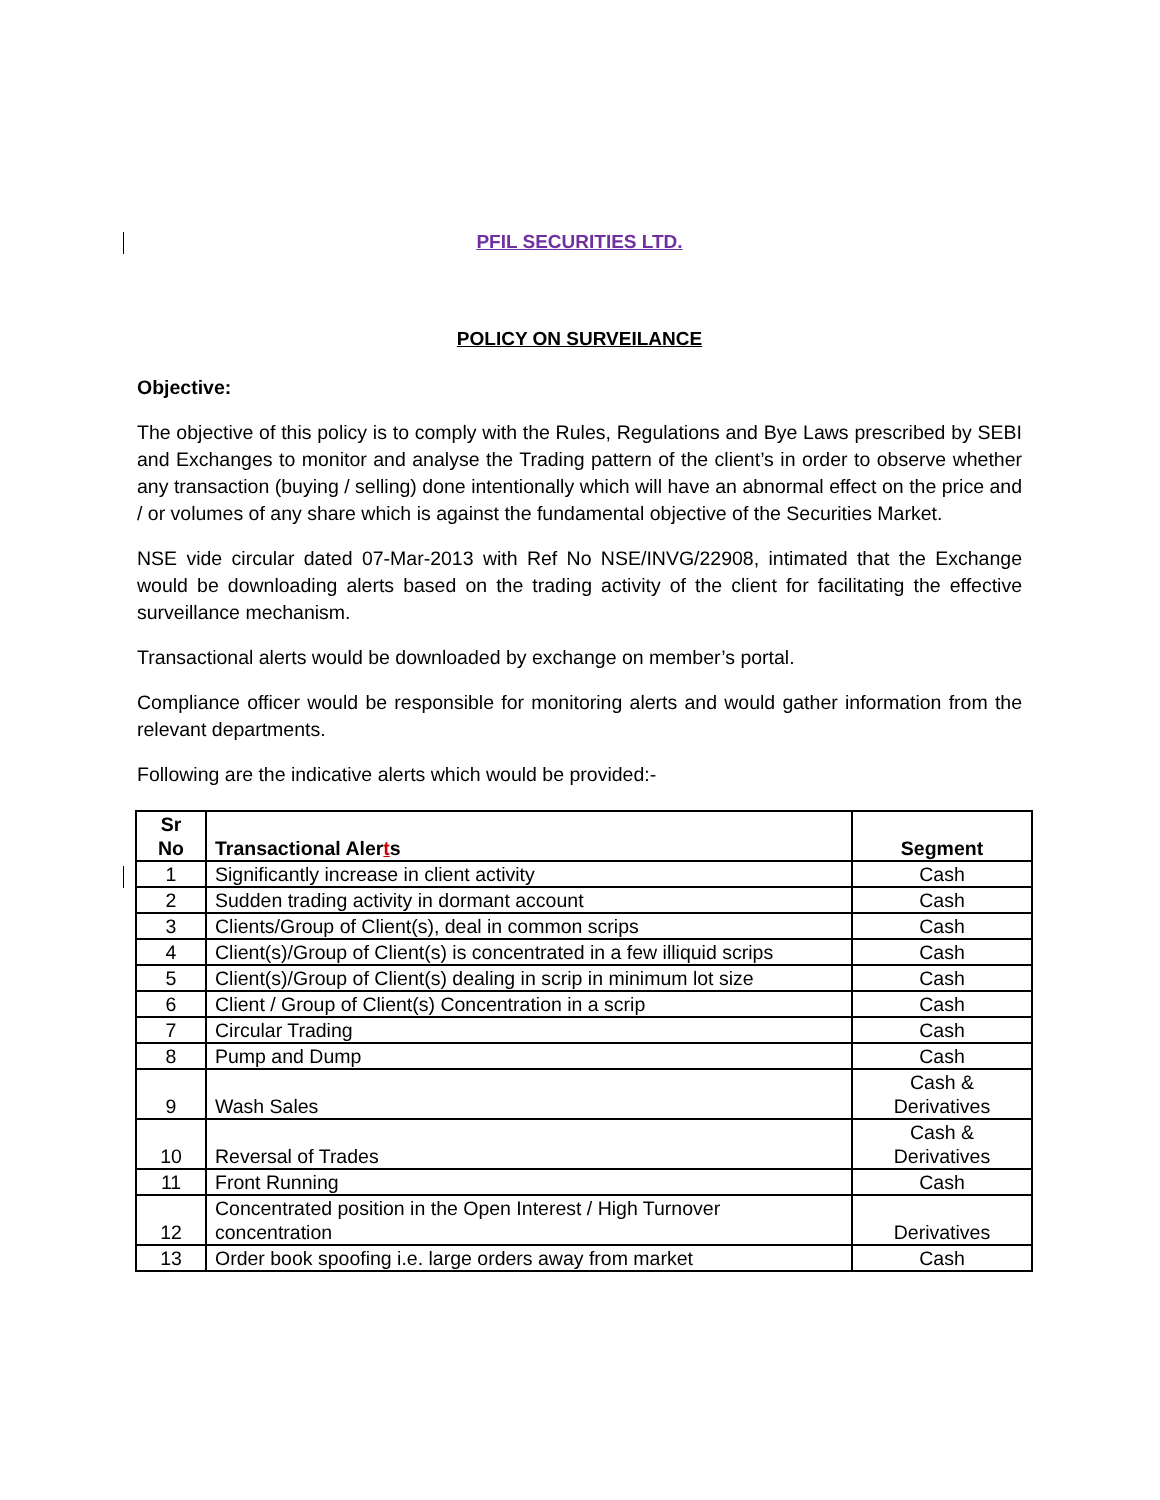PFIL SECURITIES LTD.
POLICY ON SURVEILANCE
Objective:
The objective of this policy is to comply with the Rules, Regulations and Bye Laws prescribed by SEBI and Exchanges to monitor and analyse the Trading pattern of the client’s in order to observe whether any transaction (buying / selling) done intentionally which will have an abnormal effect on the price and / or volumes of any share which is against the fundamental objective of the Securities Market.
NSE vide circular dated 07-Mar-2013 with Ref No NSE/INVG/22908, intimated that the Exchange would be downloading alerts based on the trading activity of the client for facilitating the effective surveillance mechanism.
Transactional alerts would be downloaded by exchange on member’s portal.
Compliance officer would be responsible for monitoring alerts and would gather information from the relevant departments.
Following are the indicative alerts which would be provided:-
| Sr No | Transactional Aler t s | Segment |
| --- | --- | --- |
| 1 | Significantly increase in client activity | Cash |
| 2 | Sudden trading activity in dormant account | Cash |
| 3 | Clients/Group of Client(s), deal in common scrips | Cash |
| 4 | Client(s)/Group of Client(s) is concentrated in a few illiquid scrips | Cash |
| 5 | Client(s)/Group of Client(s) dealing in scrip in minimum lot size | Cash |
| 6 | Client / Group of Client(s) Concentration in a scrip | Cash |
| 7 | Circular Trading | Cash |
| 8 | Pump and Dump | Cash |
| 9 | Wash Sales | Cash & Derivatives |
| 10 | Reversal of Trades | Cash & Derivatives |
| 11 | Front Running | Cash |
| 12 | Concentrated position in the Open Interest / High Turnover concentration | Derivatives |
| 13 | Order book spoofing i.e. large orders away from market | Cash |